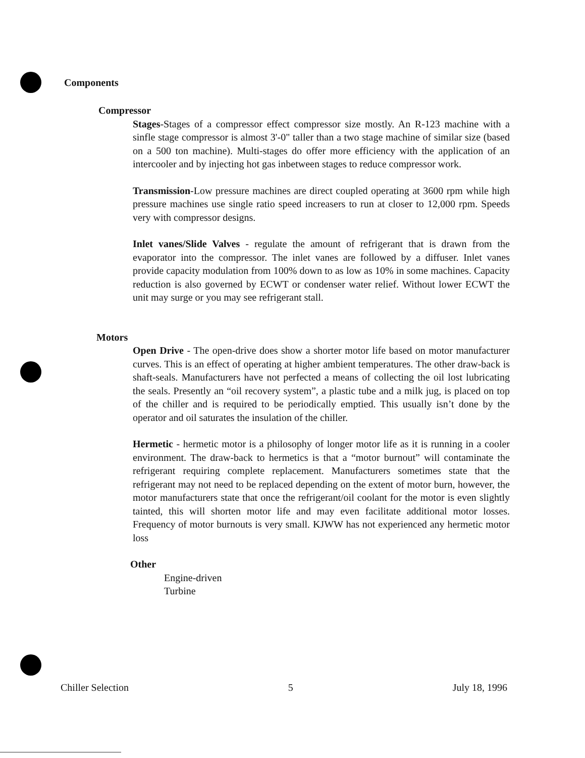Components
Compressor
Stages-Stages of a compressor effect compressor size mostly. An R-123 machine with a sinfle stage compressor is almost 3'-0" taller than a two stage machine of similar size (based on a 500 ton machine). Multi-stages do offer more efficiency with the application of an intercooler and by injecting hot gas inbetween stages to reduce compressor work.
Transmission-Low pressure machines are direct coupled operating at 3600 rpm while high pressure machines use single ratio speed increasers to run at closer to 12,000 rpm. Speeds very with compressor designs.
Inlet vanes/Slide Valves - regulate the amount of refrigerant that is drawn from the evaporator into the compressor. The inlet vanes are followed by a diffuser. Inlet vanes provide capacity modulation from 100% down to as low as 10% in some machines. Capacity reduction is also governed by ECWT or condenser water relief. Without lower ECWT the unit may surge or you may see refrigerant stall.
Motors
Open Drive - The open-drive does show a shorter motor life based on motor manufacturer curves. This is an effect of operating at higher ambient temperatures. The other draw-back is shaft-seals. Manufacturers have not perfected a means of collecting the oil lost lubricating the seals. Presently an “oil recovery system”, a plastic tube and a milk jug, is placed on top of the chiller and is required to be periodically emptied. This usually isn’t done by the operator and oil saturates the insulation of the chiller.
Hermetic - hermetic motor is a philosophy of longer motor life as it is running in a cooler environment. The draw-back to hermetics is that a “motor burnout” will contaminate the refrigerant requiring complete replacement. Manufacturers sometimes state that the refrigerant may not need to be replaced depending on the extent of motor burn, however, the motor manufacturers state that once the refrigerant/oil coolant for the motor is even slightly tainted, this will shorten motor life and may even facilitate additional motor losses. Frequency of motor burnouts is very small. KJWW has not experienced any hermetic motor loss
Other
Engine-driven
Turbine
Chiller Selection 5 July 18, 1996